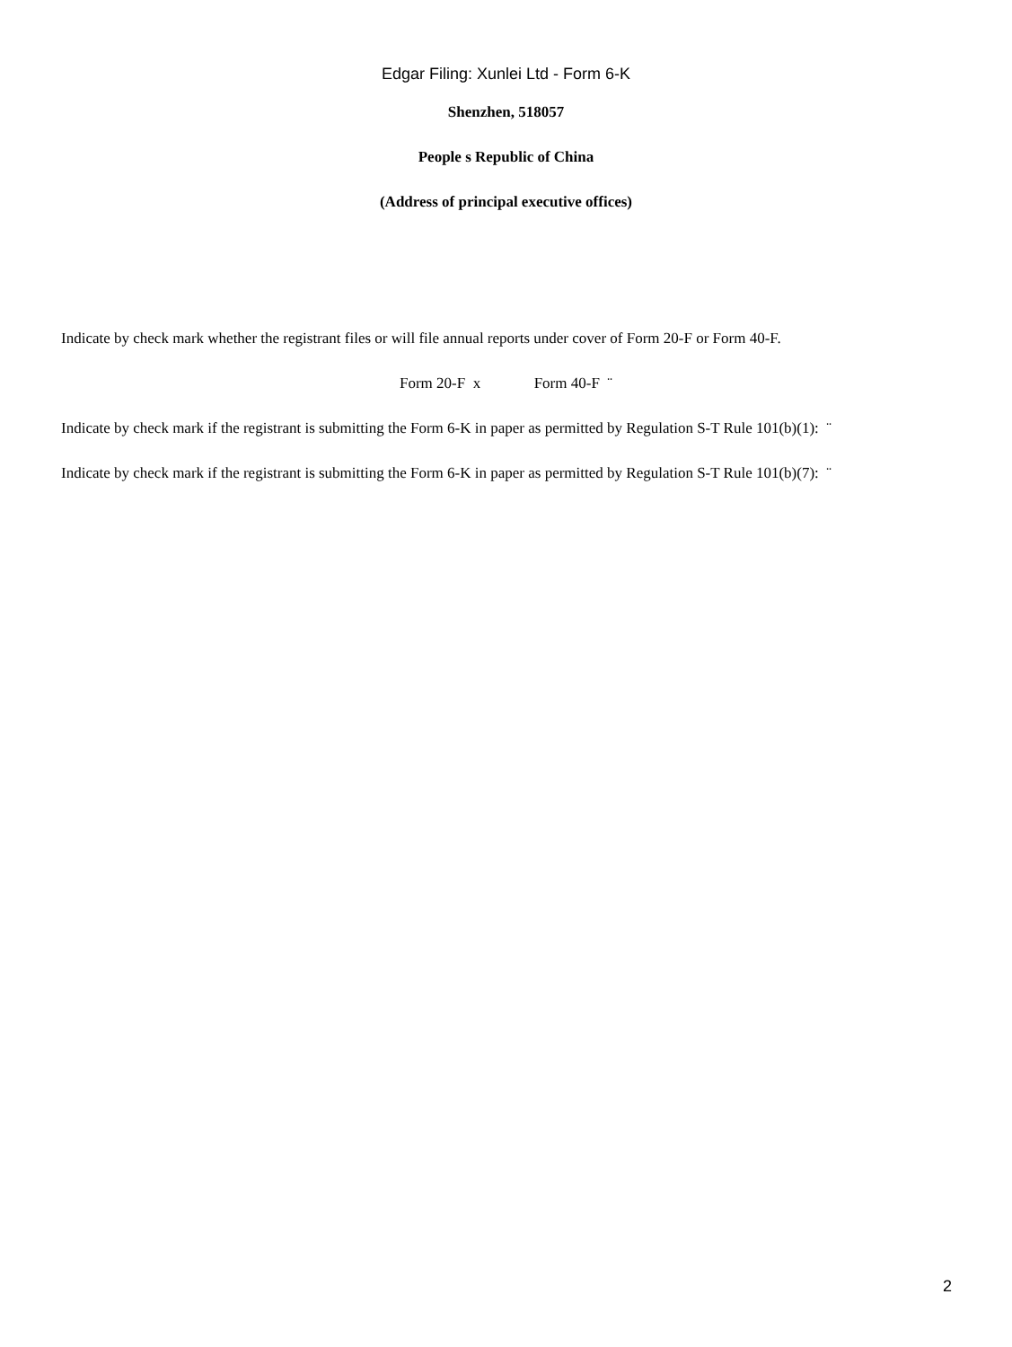Edgar Filing: Xunlei Ltd - Form 6-K
Shenzhen, 518057
People s Republic of China
(Address of principal executive offices)
Indicate by check mark whether the registrant files or will file annual reports under cover of Form 20-F or Form 40-F.
Form 20-F x Form 40-F ¨
Indicate by check mark if the registrant is submitting the Form 6-K in paper as permitted by Regulation S-T Rule 101(b)(1): ¨
Indicate by check mark if the registrant is submitting the Form 6-K in paper as permitted by Regulation S-T Rule 101(b)(7): ¨
2